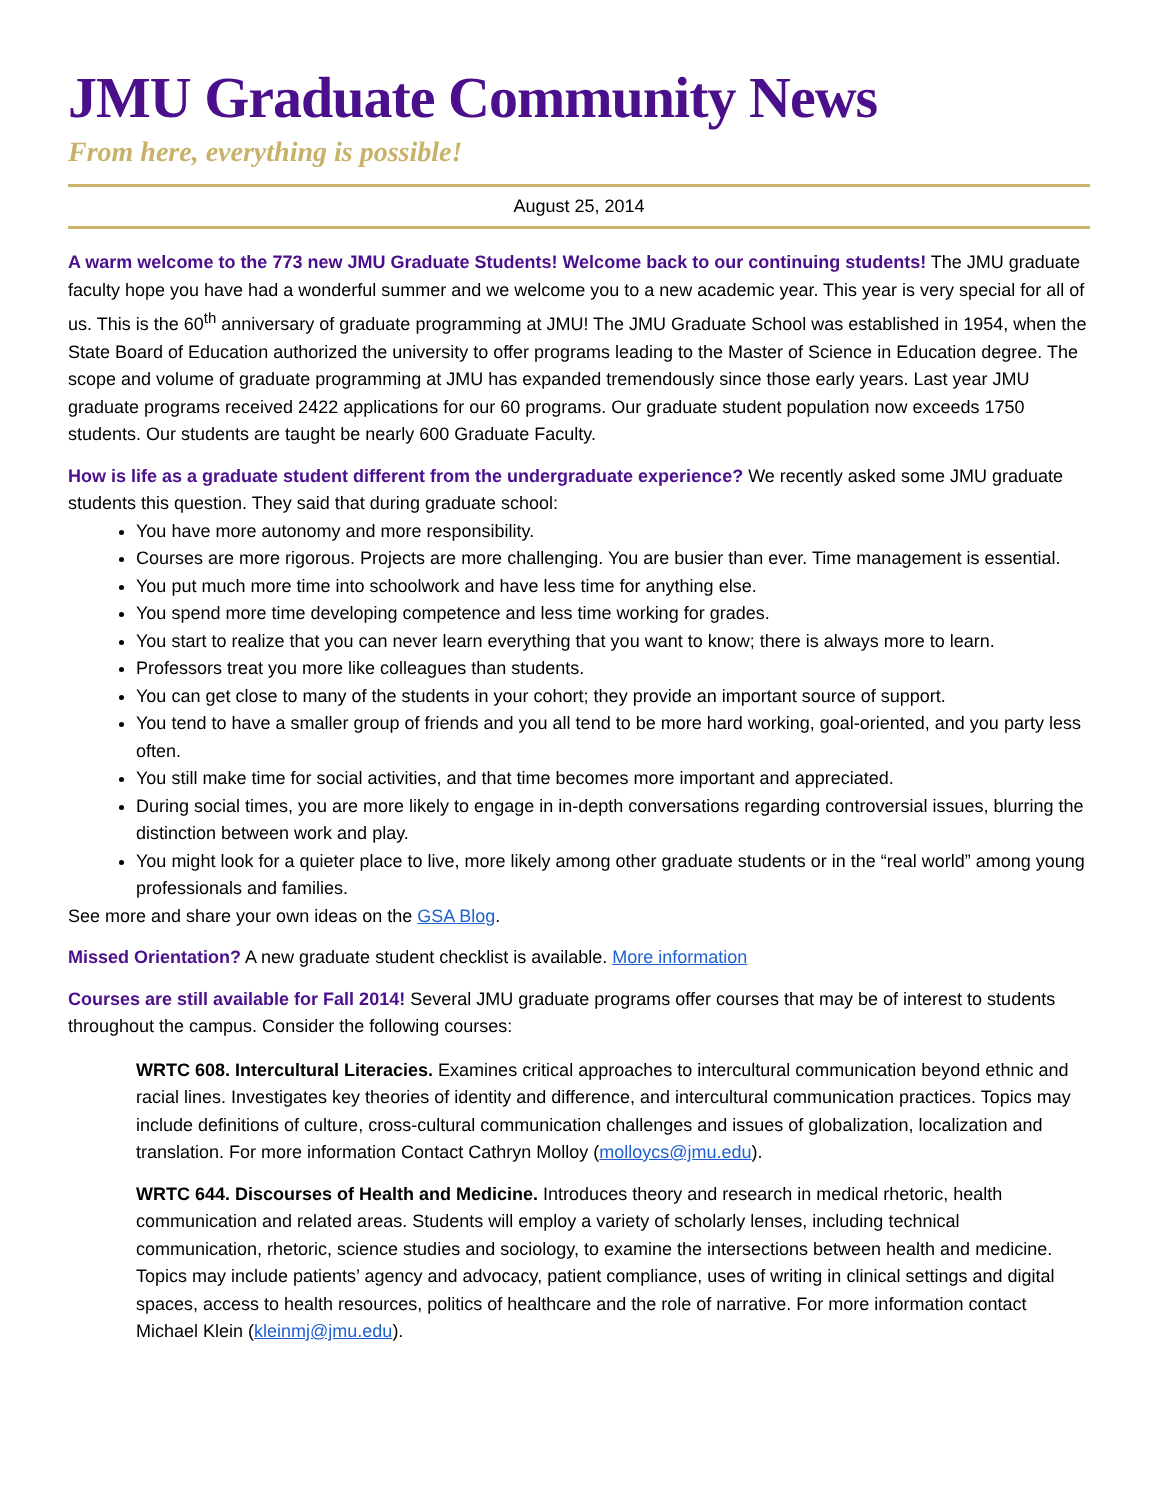JMU Graduate Community News
From here, everything is possible!
August 25, 2014
A warm welcome to the 773 new JMU Graduate Students! Welcome back to our continuing students! The JMU graduate faculty hope you have had a wonderful summer and we welcome you to a new academic year. This year is very special for all of us. This is the 60<sup>th</sup> anniversary of graduate programming at JMU! The JMU Graduate School was established in 1954, when the State Board of Education authorized the university to offer programs leading to the Master of Science in Education degree. The scope and volume of graduate programming at JMU has expanded tremendously since those early years. Last year JMU graduate programs received 2422 applications for our 60 programs. Our graduate student population now exceeds 1750 students. Our students are taught be nearly 600 Graduate Faculty.
How is life as a graduate student different from the undergraduate experience? We recently asked some JMU graduate students this question. They said that during graduate school:
You have more autonomy and more responsibility.
Courses are more rigorous. Projects are more challenging. You are busier than ever. Time management is essential.
You put much more time into schoolwork and have less time for anything else.
You spend more time developing competence and less time working for grades.
You start to realize that you can never learn everything that you want to know; there is always more to learn.
Professors treat you more like colleagues than students.
You can get close to many of the students in your cohort; they provide an important source of support.
You tend to have a smaller group of friends and you all tend to be more hard working, goal-oriented, and you party less often.
You still make time for social activities, and that time becomes more important and appreciated.
During social times, you are more likely to engage in in-depth conversations regarding controversial issues, blurring the distinction between work and play.
You might look for a quieter place to live, more likely among other graduate students or in the “real world” among young professionals and families.
See more and share your own ideas on the GSA Blog.
Missed Orientation? A new graduate student checklist is available. More information
Courses are still available for Fall 2014! Several JMU graduate programs offer courses that may be of interest to students throughout the campus. Consider the following courses:
WRTC 608. Intercultural Literacies. Examines critical approaches to intercultural communication beyond ethnic and racial lines. Investigates key theories of identity and difference, and intercultural communication practices. Topics may include definitions of culture, cross-cultural communication challenges and issues of globalization, localization and translation. For more information Contact Cathryn Molloy (molloycs@jmu.edu).
WRTC 644. Discourses of Health and Medicine. Introduces theory and research in medical rhetoric, health communication and related areas. Students will employ a variety of scholarly lenses, including technical communication, rhetoric, science studies and sociology, to examine the intersections between health and medicine. Topics may include patients’ agency and advocacy, patient compliance, uses of writing in clinical settings and digital spaces, access to health resources, politics of healthcare and the role of narrative. For more information contact Michael Klein (kleinmj@jmu.edu).